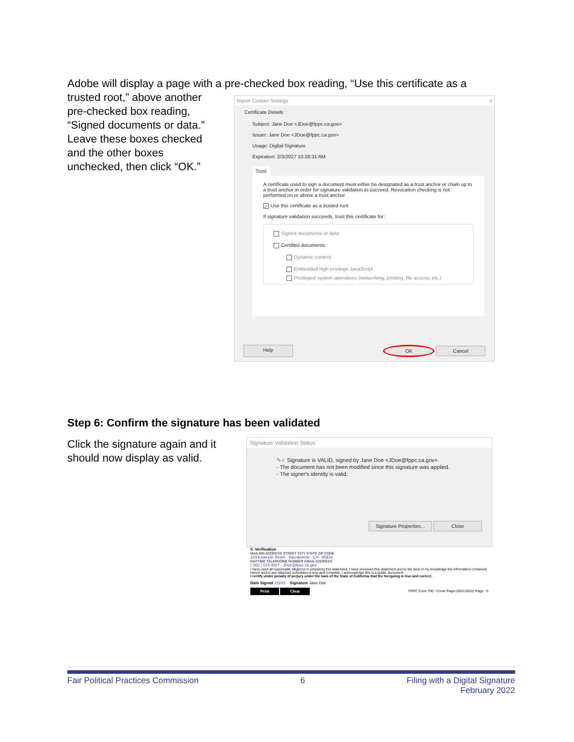Adobe will display a page with a pre-checked box reading, “Use this certificate as a
trusted root,” above another pre-checked box reading, “Signed documents or data.” Leave these boxes checked and the other boxes unchecked, then click “OK.”
Import Contact Settings ×
Certificate Details
Subject: Jane Doe <JDoe@fppc.ca.gov>
Issuer: Jane Doe <JDoe@fppc.ca.gov>
Usage: Digital Signature
Expiration: 2/3/2027 10:28:31 AM
Trust
A certificate used to sign a document must either be designated as a trust anchor or chain up to a trust anchor in order for signature validation to succeed. Revocation checking is not performed on or above a trust anchor.
✓ Use this certificate as a trusted root
If signature validation succeeds, trust this certificate for:
Signed documents or data
Certified documents
Dynamic content
Embedded high privilege JavaScript
Privileged system operations (networking, printing, file access, etc.)
Help OK Cancel
Step 6: Confirm the signature has been validated
Click the signature again and it should now display as valid.
Signature Validation Status
✎✓ Signature is VALID, signed by Jane Doe <JDoe@fppc.ca.gov>.
- The document has not been modified since this signature was applied.
- The signer's identity is valid.
Signature Properties... Close
5. Verification
MAILING ADDRESS STREET CITY STATE ZIP CODE
123 Example Street Sacramento CA 95814
DAYTIME TELEPHONE NUMBER EMAIL ADDRESS
( 555 ) 123-4567 JDoe@fppc.ca.gov
I have used all reasonable diligence in preparing this statement. I have reviewed this statement and to the best of my knowledge the information contained herein and in any attached schedules is true and complete. I acknowledge this is a public document.
I certify under penalty of perjury under the laws of the State of California that the foregoing is true and correct.
Date Signed 2/3/22 Signature Jane Doe
Print Clear FPPC Form 700 - Cover Page (2021/2022) Page - 5
Fair Political Practices Commission 6 Filing with a Digital Signature
February 2022